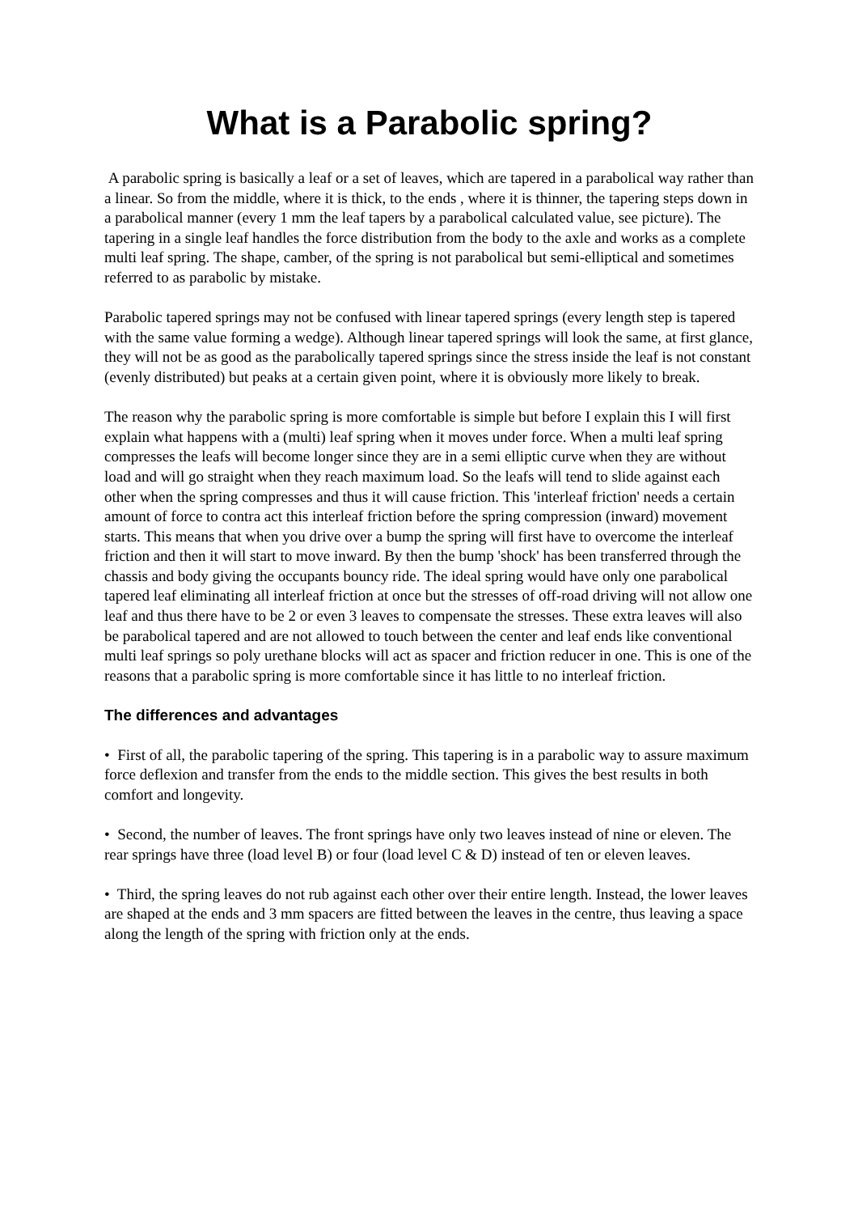What is a Parabolic spring?
A parabolic spring is basically a leaf or a set of leaves, which are tapered in a parabolical way rather than a linear. So from the middle, where it is thick, to the ends , where it is thinner, the tapering steps down in a parabolical manner (every 1 mm the leaf tapers by a parabolical calculated value, see picture). The tapering in a single leaf handles the force distribution from the body to the axle and works as a complete multi leaf spring. The shape, camber, of the spring is not parabolical but semi-elliptical and sometimes referred to as parabolic by mistake.
Parabolic tapered springs may not be confused with linear tapered springs (every length step is tapered with the same value forming a wedge). Although linear tapered springs will look the same, at first glance, they will not be as good as the parabolically tapered springs since the stress inside the leaf is not constant (evenly distributed) but peaks at a certain given point, where it is obviously more likely to break.
The reason why the parabolic spring is more comfortable is simple but before I explain this I will first explain what happens with a (multi) leaf spring when it moves under force. When a multi leaf spring compresses the leafs will become longer since they are in a semi elliptic curve when they are without load and will go straight when they reach maximum load. So the leafs will tend to slide against each other when the spring compresses and thus it will cause friction. This 'interleaf friction' needs a certain amount of force to contra act this interleaf friction before the spring compression (inward) movement starts. This means that when you drive over a bump the spring will first have to overcome the interleaf friction and then it will start to move inward. By then the bump 'shock' has been transferred through the chassis and body giving the occupants bouncy ride. The ideal spring would have only one parabolical tapered leaf eliminating all interleaf friction at once but the stresses of off-road driving will not allow one leaf and thus there have to be 2 or even 3 leaves to compensate the stresses. These extra leaves will also be parabolical tapered and are not allowed to touch between the center and leaf ends like conventional multi leaf springs so poly urethane blocks will act as spacer and friction reducer in one. This is one of the reasons that a parabolic spring is more comfortable since it has little to no interleaf friction.
The differences and advantages
• First of all, the parabolic tapering of the spring. This tapering is in a parabolic way to assure maximum force deflexion and transfer from the ends to the middle section. This gives the best results in both comfort and longevity.
• Second, the number of leaves. The front springs have only two leaves instead of nine or eleven. The rear springs have three (load level B) or four (load level C & D) instead of ten or eleven leaves.
• Third, the spring leaves do not rub against each other over their entire length. Instead, the lower leaves are shaped at the ends and 3 mm spacers are fitted between the leaves in the centre, thus leaving a space along the length of the spring with friction only at the ends.